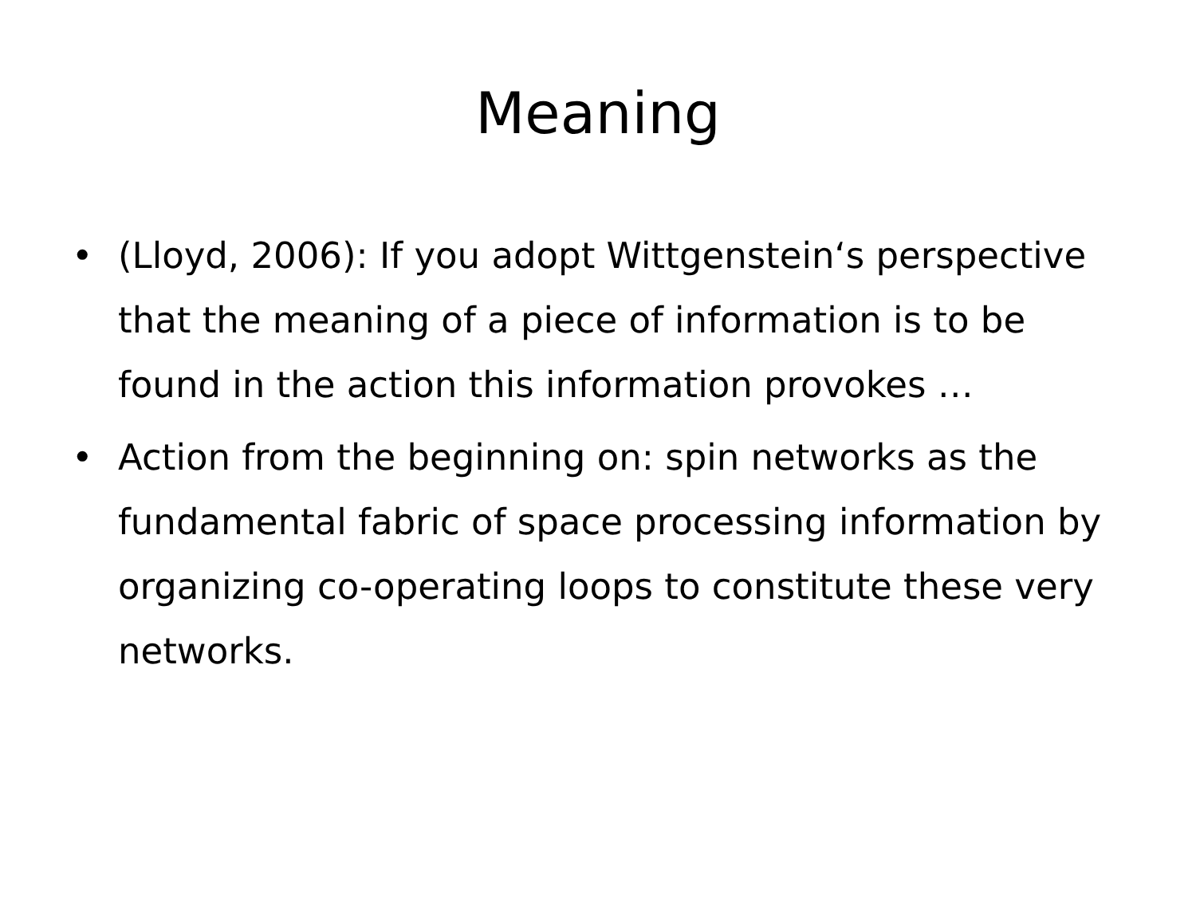Meaning
• (Lloyd, 2006): If you adopt Wittgenstein‘s perspective that the meaning of a piece of information is to be found in the action this information provokes …
• Action from the beginning on: spin networks as the fundamental fabric of space processing information by organizing co-operating loops to constitute these very networks.